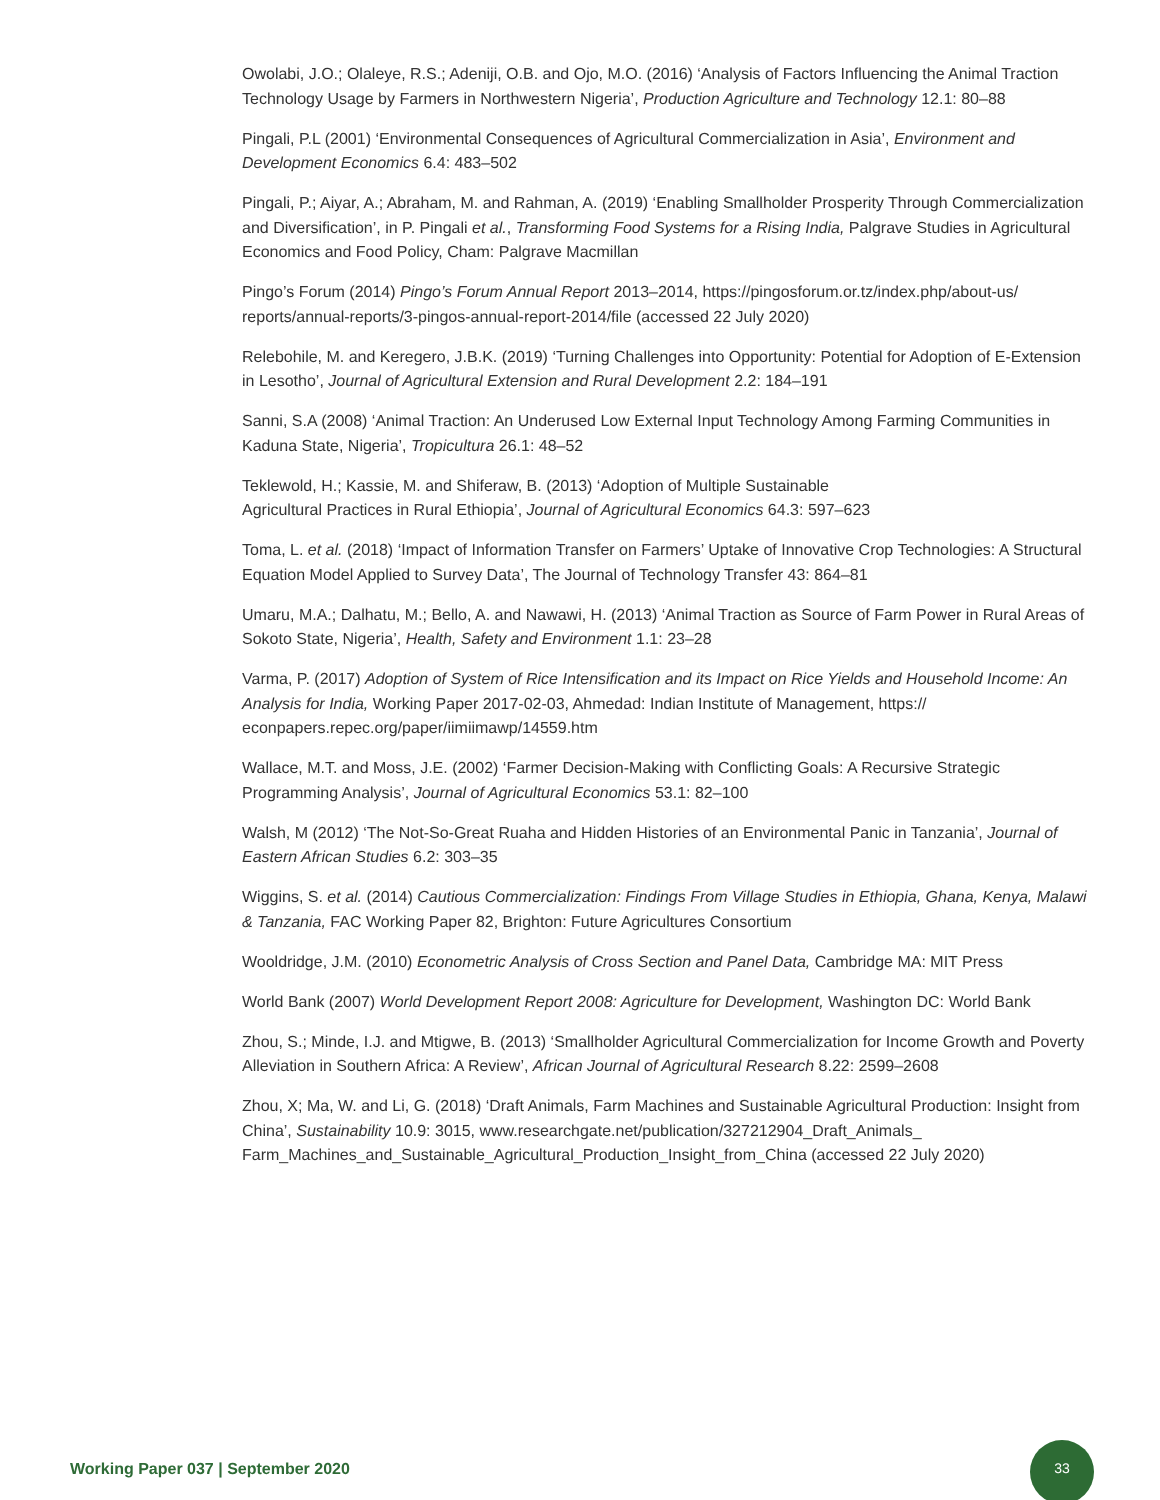Owolabi, J.O.; Olaleye, R.S.; Adeniji, O.B. and Ojo, M.O. (2016) ‘Analysis of Factors Influencing the Animal Traction Technology Usage by Farmers in Northwestern Nigeria’, Production Agriculture and Technology 12.1: 80–88
Pingali, P.L (2001) ‘Environmental Consequences of Agricultural Commercialization in Asia’, Environment and Development Economics 6.4: 483–502
Pingali, P.; Aiyar, A.; Abraham, M. and Rahman, A. (2019) ‘Enabling Smallholder Prosperity Through Commercialization and Diversification’, in P. Pingali et al., Transforming Food Systems for a Rising India, Palgrave Studies in Agricultural Economics and Food Policy, Cham: Palgrave Macmillan
Pingo’s Forum (2014) Pingo’s Forum Annual Report 2013–2014, https://pingosforum.or.tz/index.php/about-us/ reports/annual-reports/3-pingos-annual-report-2014/file (accessed 22 July 2020)
Relebohile, M. and Keregero, J.B.K. (2019) ‘Turning Challenges into Opportunity: Potential for Adoption of E-Extension in Lesotho’, Journal of Agricultural Extension and Rural Development 2.2: 184–191
Sanni, S.A (2008) ‘Animal Traction: An Underused Low External Input Technology Among Farming Communities in Kaduna State, Nigeria’, Tropicultura 26.1: 48–52
Teklewold, H.; Kassie, M. and Shiferaw, B. (2013) ‘Adoption of Multiple Sustainable
Agricultural Practices in Rural Ethiopia’, Journal of Agricultural Economics 64.3: 597–623
Toma, L. et al. (2018) ‘Impact of Information Transfer on Farmers’ Uptake of Innovative Crop Technologies: A Structural Equation Model Applied to Survey Data’, The Journal of Technology Transfer 43: 864–81
Umaru, M.A.; Dalhatu, M.; Bello, A. and Nawawi, H. (2013) ‘Animal Traction as Source of Farm Power in Rural Areas of Sokoto State, Nigeria’, Health, Safety and Environment 1.1: 23–28
Varma, P. (2017) Adoption of System of Rice Intensification and its Impact on Rice Yields and Household Income: An Analysis for India, Working Paper 2017-02-03, Ahmedad: Indian Institute of Management, https:// econpapers.repec.org/paper/iimiimawp/14559.htm
Wallace, M.T. and Moss, J.E. (2002) ‘Farmer Decision-Making with Conflicting Goals: A Recursive Strategic Programming Analysis’, Journal of Agricultural Economics 53.1: 82–100
Walsh, M (2012) ‘The Not-So-Great Ruaha and Hidden Histories of an Environmental Panic in Tanzania’, Journal of Eastern African Studies 6.2: 303–35
Wiggins, S. et al. (2014) Cautious Commercialization: Findings From Village Studies in Ethiopia, Ghana, Kenya, Malawi & Tanzania, FAC Working Paper 82, Brighton: Future Agricultures Consortium
Wooldridge, J.M. (2010) Econometric Analysis of Cross Section and Panel Data, Cambridge MA: MIT Press
World Bank (2007) World Development Report 2008: Agriculture for Development, Washington DC: World Bank
Zhou, S.; Minde, I.J. and Mtigwe, B. (2013) ‘Smallholder Agricultural Commercialization for Income Growth and Poverty Alleviation in Southern Africa: A Review’, African Journal of Agricultural Research 8.22: 2599–2608
Zhou, X; Ma, W. and Li, G. (2018) ‘Draft Animals, Farm Machines and Sustainable Agricultural Production: Insight from China’, Sustainability 10.9: 3015, www.researchgate.net/publication/327212904_Draft_Animals_ Farm_Machines_and_Sustainable_Agricultural_Production_Insight_from_China (accessed 22 July 2020)
Working Paper 037 | September 2020
33